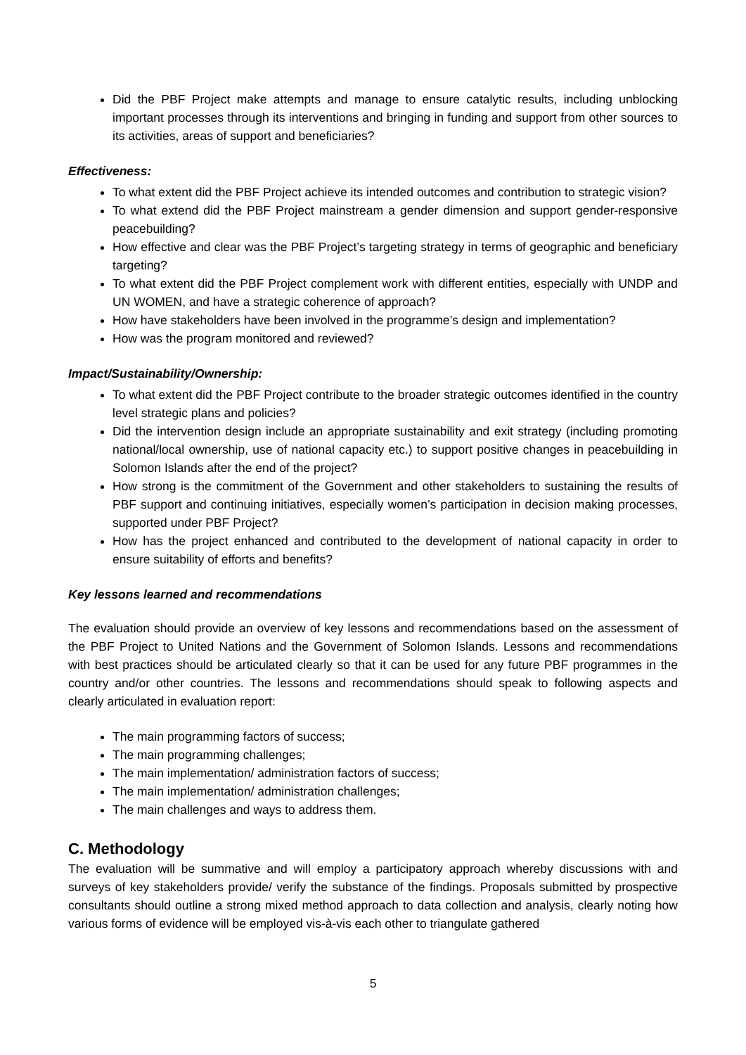Did the PBF Project make attempts and manage to ensure catalytic results, including unblocking important processes through its interventions and bringing in funding and support from other sources to its activities, areas of support and beneficiaries?
Effectiveness:
To what extent did the PBF Project achieve its intended outcomes and contribution to strategic vision?
To what extend did the PBF Project mainstream a gender dimension and support gender-responsive peacebuilding?
How effective and clear was the PBF Project’s targeting strategy in terms of geographic and beneficiary targeting?
To what extent did the PBF Project complement work with different entities, especially with UNDP and UN WOMEN, and have a strategic coherence of approach?
How have stakeholders have been involved in the programme’s design and implementation?
How was the program monitored and reviewed?
Impact/Sustainability/Ownership:
To what extent did the PBF Project contribute to the broader strategic outcomes identified in the country level strategic plans and policies?
Did the intervention design include an appropriate sustainability and exit strategy (including promoting national/local ownership, use of national capacity etc.) to support positive changes in peacebuilding in Solomon Islands after the end of the project?
How strong is the commitment of the Government and other stakeholders to sustaining the results of PBF support and continuing initiatives, especially women’s participation in decision making processes, supported under PBF Project?
How has the project enhanced and contributed to the development of national capacity in order to ensure suitability of efforts and benefits?
Key lessons learned and recommendations
The evaluation should provide an overview of key lessons and recommendations based on the assessment of the PBF Project to United Nations and the Government of Solomon Islands. Lessons and recommendations with best practices should be articulated clearly so that it can be used for any future PBF programmes in the country and/or other countries. The lessons and recommendations should speak to following aspects and clearly articulated in evaluation report:
The main programming factors of success;
The main programming challenges;
The main implementation/ administration factors of success;
The main implementation/ administration challenges;
The main challenges and ways to address them.
C. Methodology
The evaluation will be summative and will employ a participatory approach whereby discussions with and surveys of key stakeholders provide/ verify the substance of the findings. Proposals submitted by prospective consultants should outline a strong mixed method approach to data collection and analysis, clearly noting how various forms of evidence will be employed vis-à-vis each other to triangulate gathered
5